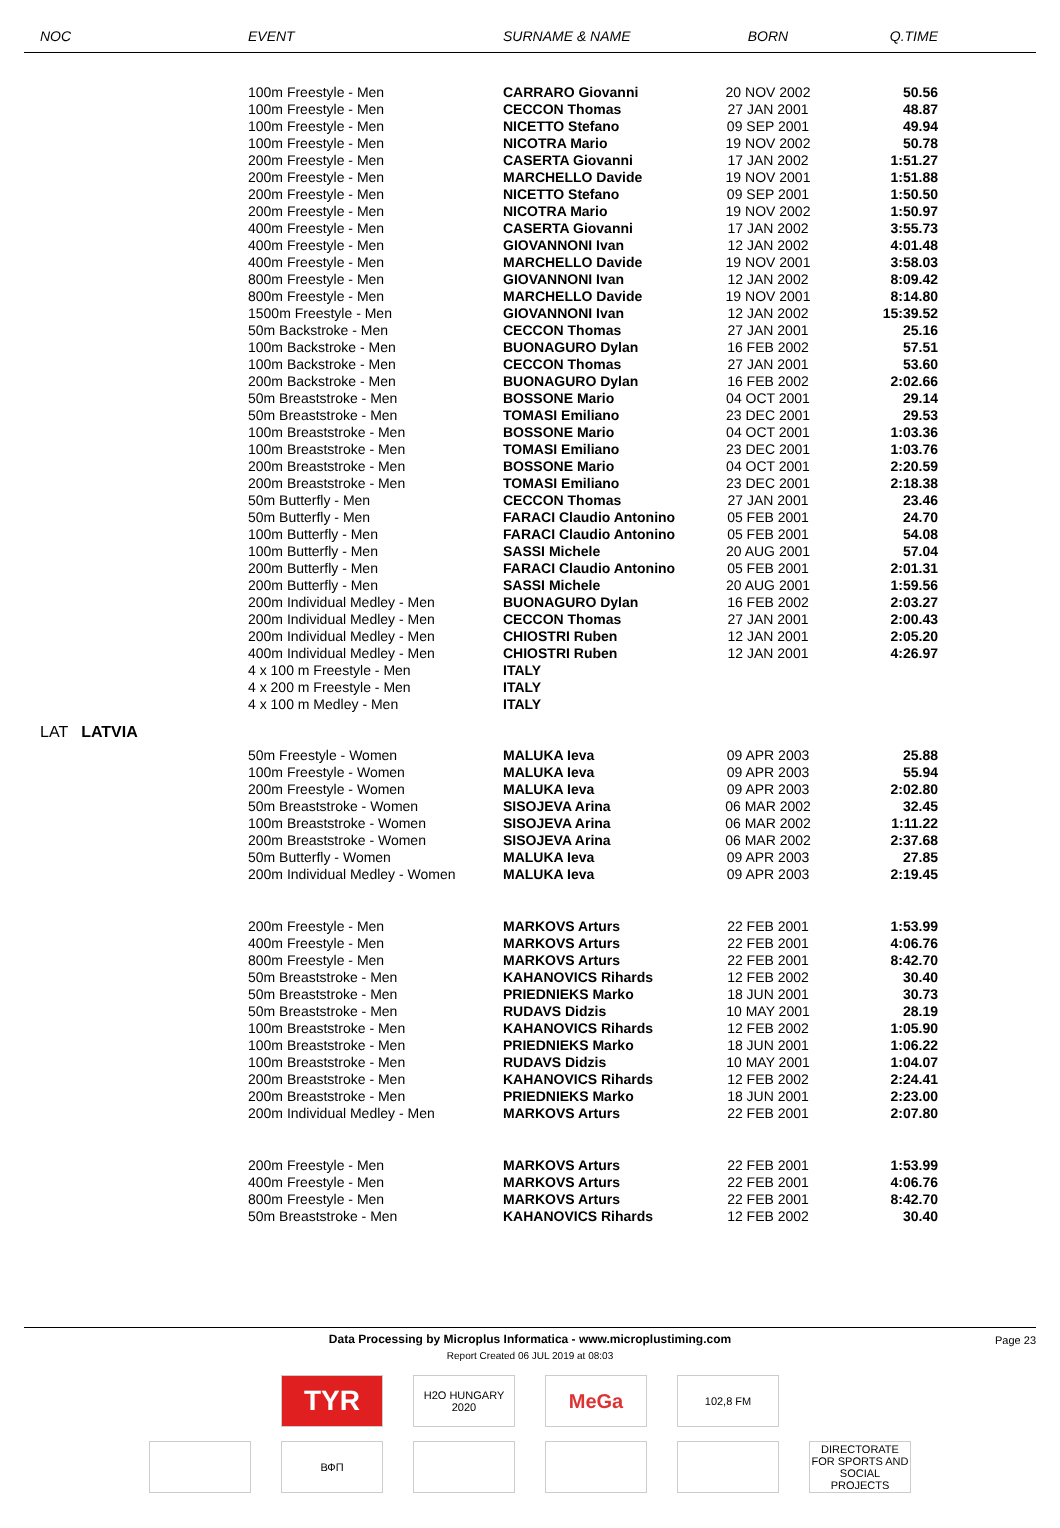| NOC | EVENT | SURNAME & NAME | BORN | Q.TIME |
| --- | --- | --- | --- | --- |
| | 100m Freestyle - Men | CARRARO Giovanni | 20 NOV 2002 | 50.56 |
| | 100m Freestyle - Men | CECCON Thomas | 27 JAN 2001 | 48.87 |
| | 100m Freestyle - Men | NICETTO Stefano | 09 SEP 2001 | 49.94 |
| | 100m Freestyle - Men | NICOTRA Mario | 19 NOV 2002 | 50.78 |
| | 200m Freestyle - Men | CASERTA Giovanni | 17 JAN 2002 | 1:51.27 |
| | 200m Freestyle - Men | MARCHELLO Davide | 19 NOV 2001 | 1:51.88 |
| | 200m Freestyle - Men | NICETTO Stefano | 09 SEP 2001 | 1:50.50 |
| | 200m Freestyle - Men | NICOTRA Mario | 19 NOV 2002 | 1:50.97 |
| | 400m Freestyle - Men | CASERTA Giovanni | 17 JAN 2002 | 3:55.73 |
| | 400m Freestyle - Men | GIOVANNONI Ivan | 12 JAN 2002 | 4:01.48 |
| | 400m Freestyle - Men | MARCHELLO Davide | 19 NOV 2001 | 3:58.03 |
| | 800m Freestyle - Men | GIOVANNONI Ivan | 12 JAN 2002 | 8:09.42 |
| | 800m Freestyle - Men | MARCHELLO Davide | 19 NOV 2001 | 8:14.80 |
| | 1500m Freestyle - Men | GIOVANNONI Ivan | 12 JAN 2002 | 15:39.52 |
| | 50m Backstroke - Men | CECCON Thomas | 27 JAN 2001 | 25.16 |
| | 100m Backstroke - Men | BUONAGURO Dylan | 16 FEB 2002 | 57.51 |
| | 100m Backstroke - Men | CECCON Thomas | 27 JAN 2001 | 53.60 |
| | 200m Backstroke - Men | BUONAGURO Dylan | 16 FEB 2002 | 2:02.66 |
| | 50m Breaststroke - Men | BOSSONE Mario | 04 OCT 2001 | 29.14 |
| | 50m Breaststroke - Men | TOMASI Emiliano | 23 DEC 2001 | 29.53 |
| | 100m Breaststroke - Men | BOSSONE Mario | 04 OCT 2001 | 1:03.36 |
| | 100m Breaststroke - Men | TOMASI Emiliano | 23 DEC 2001 | 1:03.76 |
| | 200m Breaststroke - Men | BOSSONE Mario | 04 OCT 2001 | 2:20.59 |
| | 200m Breaststroke - Men | TOMASI Emiliano | 23 DEC 2001 | 2:18.38 |
| | 50m Butterfly - Men | CECCON Thomas | 27 JAN 2001 | 23.46 |
| | 50m Butterfly - Men | FARACI Claudio Antonino | 05 FEB 2001 | 24.70 |
| | 100m Butterfly - Men | FARACI Claudio Antonino | 05 FEB 2001 | 54.08 |
| | 100m Butterfly - Men | SASSI Michele | 20 AUG 2001 | 57.04 |
| | 200m Butterfly - Men | FARACI Claudio Antonino | 05 FEB 2001 | 2:01.31 |
| | 200m Butterfly - Men | SASSI Michele | 20 AUG 2001 | 1:59.56 |
| | 200m Individual Medley - Men | BUONAGURO Dylan | 16 FEB 2002 | 2:03.27 |
| | 200m Individual Medley - Men | CECCON Thomas | 27 JAN 2001 | 2:00.43 |
| | 200m Individual Medley - Men | CHIOSTRI Ruben | 12 JAN 2001 | 2:05.20 |
| | 400m Individual Medley - Men | CHIOSTRI Ruben | 12 JAN 2001 | 4:26.97 |
| | 4 x 100 m Freestyle - Men | ITALY | | |
| | 4 x 200 m Freestyle - Men | ITALY | | |
| | 4 x 100 m Medley - Men | ITALY | | |
| LAT LATVIA | | | | |
| | 50m Freestyle - Women | MALUKA Ieva | 09 APR 2003 | 25.88 |
| | 100m Freestyle - Women | MALUKA Ieva | 09 APR 2003 | 55.94 |
| | 200m Freestyle - Women | MALUKA Ieva | 09 APR 2003 | 2:02.80 |
| | 50m Breaststroke - Women | SISOJEVA Arina | 06 MAR 2002 | 32.45 |
| | 100m Breaststroke - Women | SISOJEVA Arina | 06 MAR 2002 | 1:11.22 |
| | 200m Breaststroke - Women | SISOJEVA Arina | 06 MAR 2002 | 2:37.68 |
| | 50m Butterfly - Women | MALUKA Ieva | 09 APR 2003 | 27.85 |
| | 200m Individual Medley - Women | MALUKA Ieva | 09 APR 2003 | 2:19.45 |
| | 200m Freestyle - Men | MARKOVS Arturs | 22 FEB 2001 | 1:53.99 |
| | 400m Freestyle - Men | MARKOVS Arturs | 22 FEB 2001 | 4:06.76 |
| | 800m Freestyle - Men | MARKOVS Arturs | 22 FEB 2001 | 8:42.70 |
| | 50m Breaststroke - Men | KAHANOVICS Rihards | 12 FEB 2002 | 30.40 |
| | 50m Breaststroke - Men | PRIEDNIEKS Marko | 18 JUN 2001 | 30.73 |
| | 50m Breaststroke - Men | RUDAVS Didzis | 10 MAY 2001 | 28.19 |
| | 100m Breaststroke - Men | KAHANOVICS Rihards | 12 FEB 2002 | 1:05.90 |
| | 100m Breaststroke - Men | PRIEDNIEKS Marko | 18 JUN 2001 | 1:06.22 |
| | 100m Breaststroke - Men | RUDAVS Didzis | 10 MAY 2001 | 1:04.07 |
| | 200m Breaststroke - Men | KAHANOVICS Rihards | 12 FEB 2002 | 2:24.41 |
| | 200m Breaststroke - Men | PRIEDNIEKS Marko | 18 JUN 2001 | 2:23.00 |
| | 200m Individual Medley - Men | MARKOVS Arturs | 22 FEB 2001 | 2:07.80 |
| | 200m Freestyle - Men | MARKOVS Arturs | 22 FEB 2001 | 1:53.99 |
| | 400m Freestyle - Men | MARKOVS Arturs | 22 FEB 2001 | 4:06.76 |
| | 800m Freestyle - Men | MARKOVS Arturs | 22 FEB 2001 | 8:42.70 |
| | 50m Breaststroke - Men | KAHANOVICS Rihards | 12 FEB 2002 | 30.40 |
Data Processing by Microplus Informatica - www.microplustiming.com Page 23
Report Created 06 JUL 2019 at 08:03
TYR
H2O HUNGARY 2020
MeGa
102,8 FM
ВФП DIRECTORATE FOR SPORTS AND SOCIAL PROJECTS